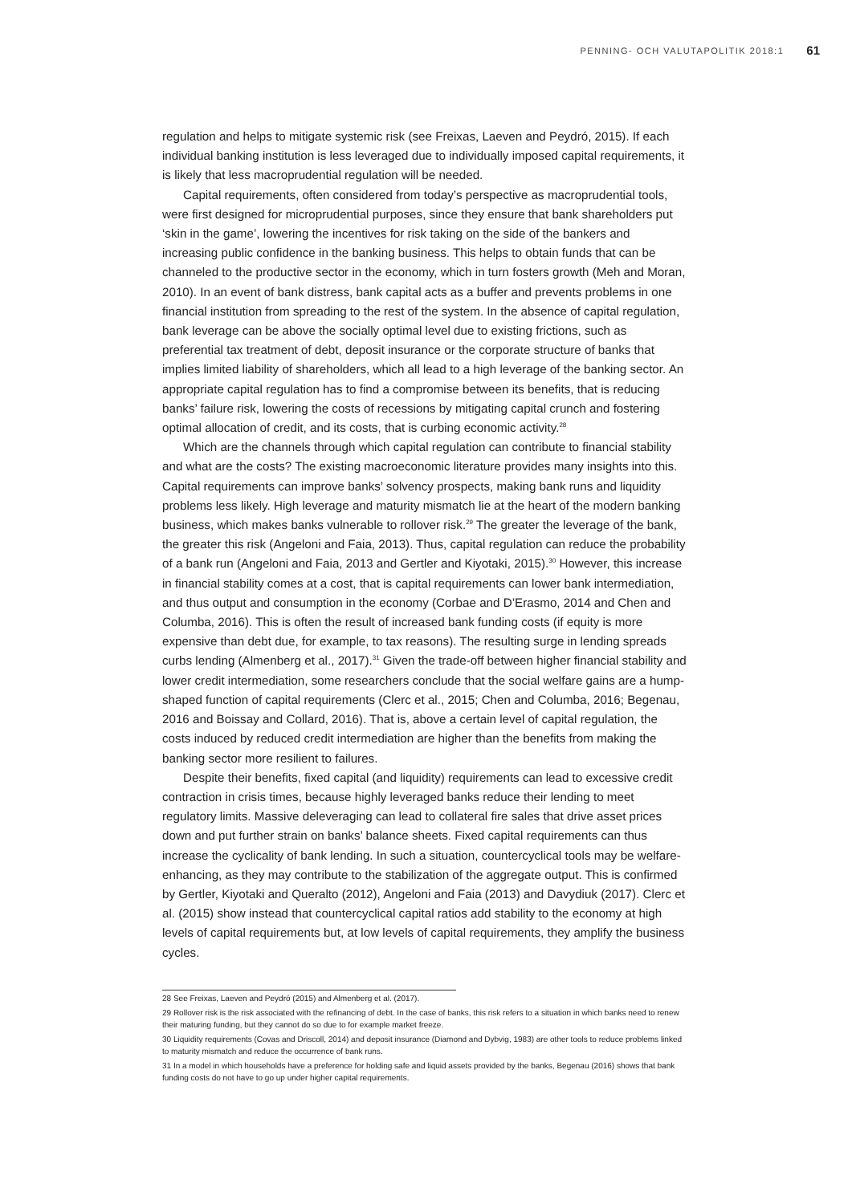PENNING- OCH VALUTAPOLITIK 2018:1 61
regulation and helps to mitigate systemic risk (see Freixas, Laeven and Peydró, 2015). If each individual banking institution is less leveraged due to individually imposed capital requirements, it is likely that less macroprudential regulation will be needed.
Capital requirements, often considered from today’s perspective as macroprudential tools, were first designed for microprudential purposes, since they ensure that bank shareholders put ‘skin in the game’, lowering the incentives for risk taking on the side of the bankers and increasing public confidence in the banking business. This helps to obtain funds that can be channeled to the productive sector in the economy, which in turn fosters growth (Meh and Moran, 2010). In an event of bank distress, bank capital acts as a buffer and prevents problems in one financial institution from spreading to the rest of the system. In the absence of capital regulation, bank leverage can be above the socially optimal level due to existing frictions, such as preferential tax treatment of debt, deposit insurance or the corporate structure of banks that implies limited liability of shareholders, which all lead to a high leverage of the banking sector. An appropriate capital regulation has to find a compromise between its benefits, that is reducing banks’ failure risk, lowering the costs of recessions by mitigating capital crunch and fostering optimal allocation of credit, and its costs, that is curbing economic activity.<sup>28</sup>
Which are the channels through which capital regulation can contribute to financial stability and what are the costs? The existing macroeconomic literature provides many insights into this. Capital requirements can improve banks’ solvency prospects, making bank runs and liquidity problems less likely. High leverage and maturity mismatch lie at the heart of the modern banking business, which makes banks vulnerable to rollover risk.<sup>29</sup> The greater the leverage of the bank, the greater this risk (Angeloni and Faia, 2013). Thus, capital regulation can reduce the probability of a bank run (Angeloni and Faia, 2013 and Gertler and Kiyotaki, 2015).<sup>30</sup> However, this increase in financial stability comes at a cost, that is capital requirements can lower bank intermediation, and thus output and consumption in the economy (Corbae and D’Erasmo, 2014 and Chen and Columba, 2016). This is often the result of increased bank funding costs (if equity is more expensive than debt due, for example, to tax reasons). The resulting surge in lending spreads curbs lending (Almenberg et al., 2017).<sup>31</sup> Given the trade-off between higher financial stability and lower credit intermediation, some researchers conclude that the social welfare gains are a hump-shaped function of capital requirements (Clerc et al., 2015; Chen and Columba, 2016; Begenau, 2016 and Boissay and Collard, 2016). That is, above a certain level of capital regulation, the costs induced by reduced credit intermediation are higher than the benefits from making the banking sector more resilient to failures.
Despite their benefits, fixed capital (and liquidity) requirements can lead to excessive credit contraction in crisis times, because highly leveraged banks reduce their lending to meet regulatory limits. Massive deleveraging can lead to collateral fire sales that drive asset prices down and put further strain on banks’ balance sheets. Fixed capital requirements can thus increase the cyclicality of bank lending. In such a situation, countercyclical tools may be welfare-enhancing, as they may contribute to the stabilization of the aggregate output. This is confirmed by Gertler, Kiyotaki and Queralto (2012), Angeloni and Faia (2013) and Davydiuk (2017). Clerc et al. (2015) show instead that countercyclical capital ratios add stability to the economy at high levels of capital requirements but, at low levels of capital requirements, they amplify the business cycles.
28 See Freixas, Laeven and Peydró (2015) and Almenberg et al. (2017).
29 Rollover risk is the risk associated with the refinancing of debt. In the case of banks, this risk refers to a situation in which banks need to renew their maturing funding, but they cannot do so due to for example market freeze.
30 Liquidity requirements (Covas and Driscoll, 2014) and deposit insurance (Diamond and Dybvig, 1983) are other tools to reduce problems linked to maturity mismatch and reduce the occurrence of bank runs.
31 In a model in which households have a preference for holding safe and liquid assets provided by the banks, Begenau (2016) shows that bank funding costs do not have to go up under higher capital requirements.